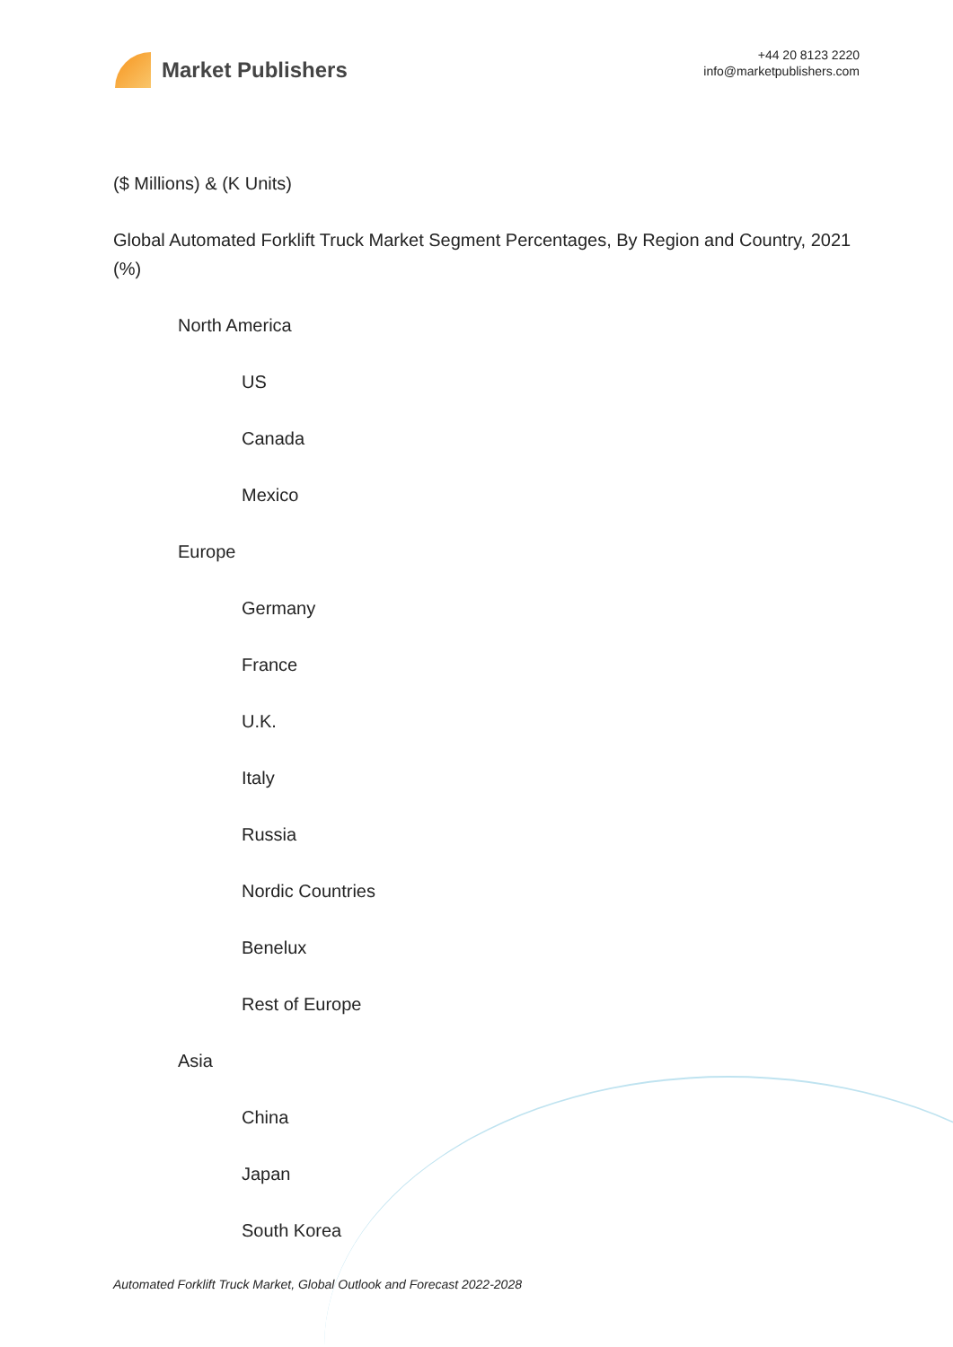Market Publishers
+44 20 8123 2220
info@marketpublishers.com
($ Millions) & (K Units)
Global Automated Forklift Truck Market Segment Percentages, By Region and Country, 2021 (%)
North America
US
Canada
Mexico
Europe
Germany
France
U.K.
Italy
Russia
Nordic Countries
Benelux
Rest of Europe
Asia
China
Japan
South Korea
Automated Forklift Truck Market, Global Outlook and Forecast 2022-2028